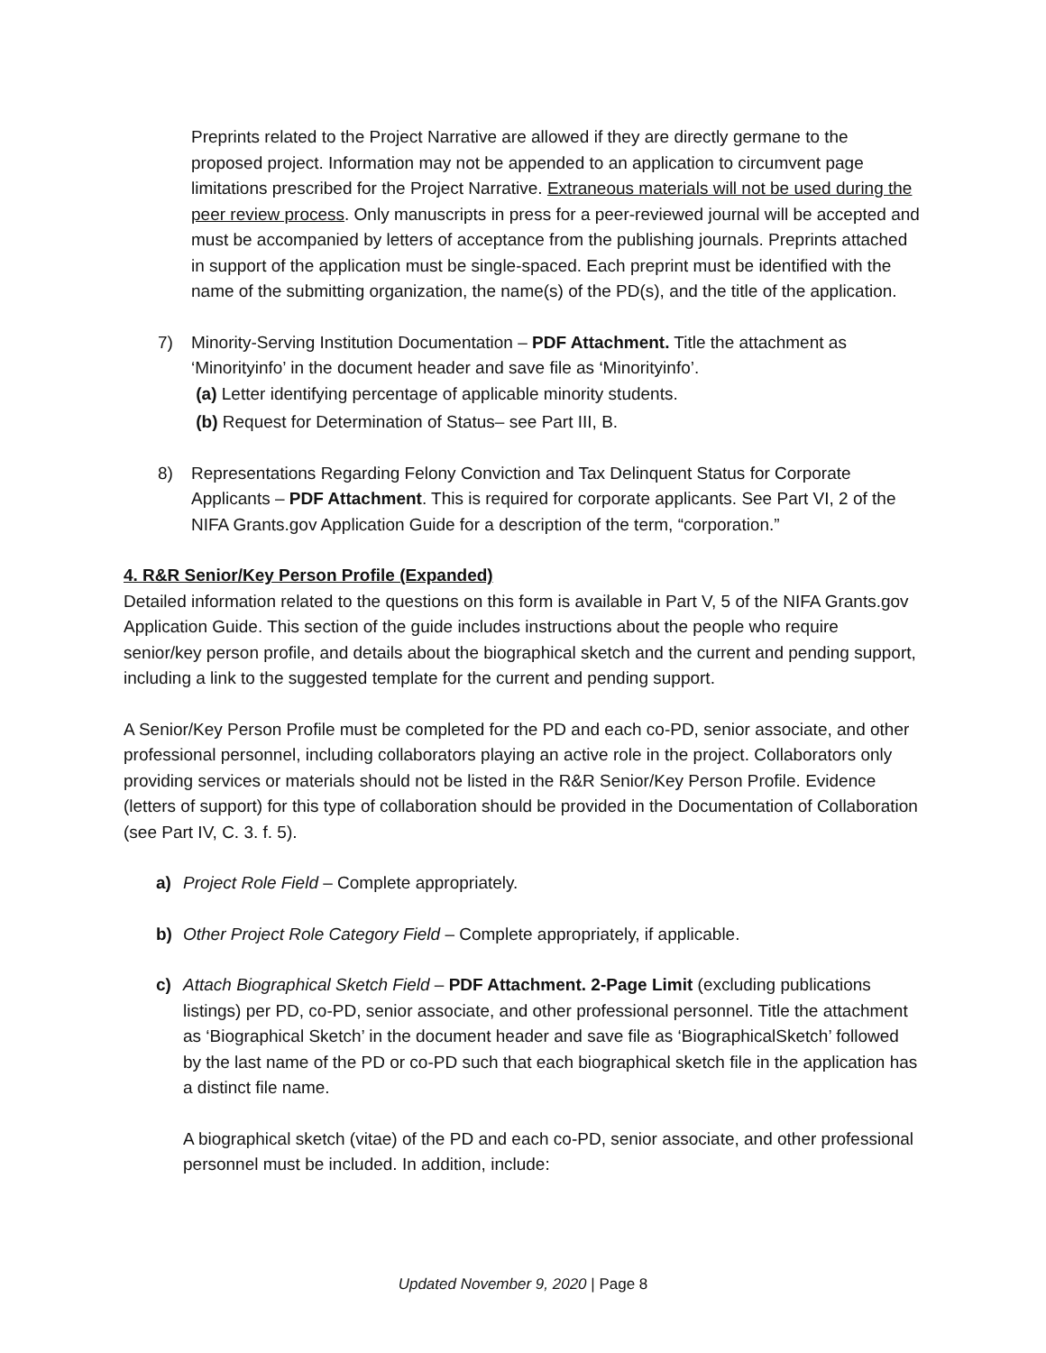Preprints related to the Project Narrative are allowed if they are directly germane to the proposed project. Information may not be appended to an application to circumvent page limitations prescribed for the Project Narrative. Extraneous materials will not be used during the peer review process. Only manuscripts in press for a peer-reviewed journal will be accepted and must be accompanied by letters of acceptance from the publishing journals. Preprints attached in support of the application must be single-spaced. Each preprint must be identified with the name of the submitting organization, the name(s) of the PD(s), and the title of the application.
7) Minority-Serving Institution Documentation – PDF Attachment. Title the attachment as ‘Minorityinfo’ in the document header and save file as ‘Minorityinfo’.
(a) Letter identifying percentage of applicable minority students.
(b) Request for Determination of Status– see Part III, B.
8) Representations Regarding Felony Conviction and Tax Delinquent Status for Corporate Applicants – PDF Attachment. This is required for corporate applicants. See Part VI, 2 of the NIFA Grants.gov Application Guide for a description of the term, “corporation.”
4. R&R Senior/Key Person Profile (Expanded)
Detailed information related to the questions on this form is available in Part V, 5 of the NIFA Grants.gov Application Guide. This section of the guide includes instructions about the people who require senior/key person profile, and details about the biographical sketch and the current and pending support, including a link to the suggested template for the current and pending support.
A Senior/Key Person Profile must be completed for the PD and each co-PD, senior associate, and other professional personnel, including collaborators playing an active role in the project. Collaborators only providing services or materials should not be listed in the R&R Senior/Key Person Profile. Evidence (letters of support) for this type of collaboration should be provided in the Documentation of Collaboration (see Part IV, C. 3. f. 5).
a) Project Role Field – Complete appropriately.
b) Other Project Role Category Field – Complete appropriately, if applicable.
c) Attach Biographical Sketch Field – PDF Attachment. 2-Page Limit (excluding publications listings) per PD, co-PD, senior associate, and other professional personnel. Title the attachment as ‘Biographical Sketch’ in the document header and save file as ‘BiographicalSketch’ followed by the last name of the PD or co-PD such that each biographical sketch file in the application has a distinct file name.
A biographical sketch (vitae) of the PD and each co-PD, senior associate, and other professional personnel must be included. In addition, include:
Updated November 9, 2020 | Page 8